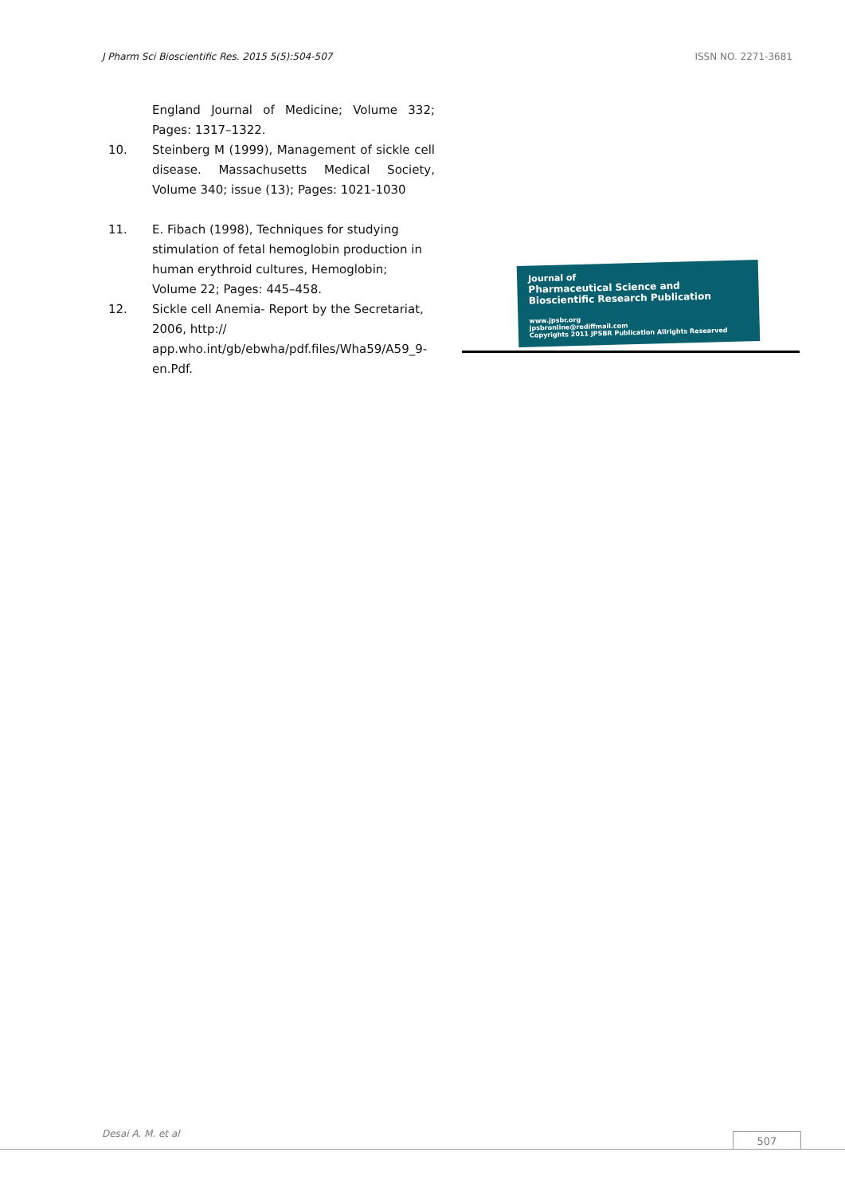J Pharm Sci Bioscientific Res. 2015 5(5):504-507 ISSN NO. 2271-3681
England Journal of Medicine; Volume 332; Pages: 1317–1322.
10. Steinberg M (1999), Management of sickle cell disease. Massachusetts Medical Society, Volume 340; issue (13); Pages: 1021-1030
11. E. Fibach (1998), Techniques for studying stimulation of fetal hemoglobin production in human erythroid cultures, Hemoglobin; Volume 22; Pages: 445–458.
12. Sickle cell Anemia- Report by the Secretariat, 2006, http:// app.who.int/gb/ebwha/pdf.files/Wha59/A59_9-en.Pdf.
Journal of
Pharmaceutical Science and
Bioscientific Research Publication
www.jpsbr.org
jpsbronline@rediffmail.com
Copyrights 2011 JPSBR Publication Allrights Researved
Desai A. M. et al 507